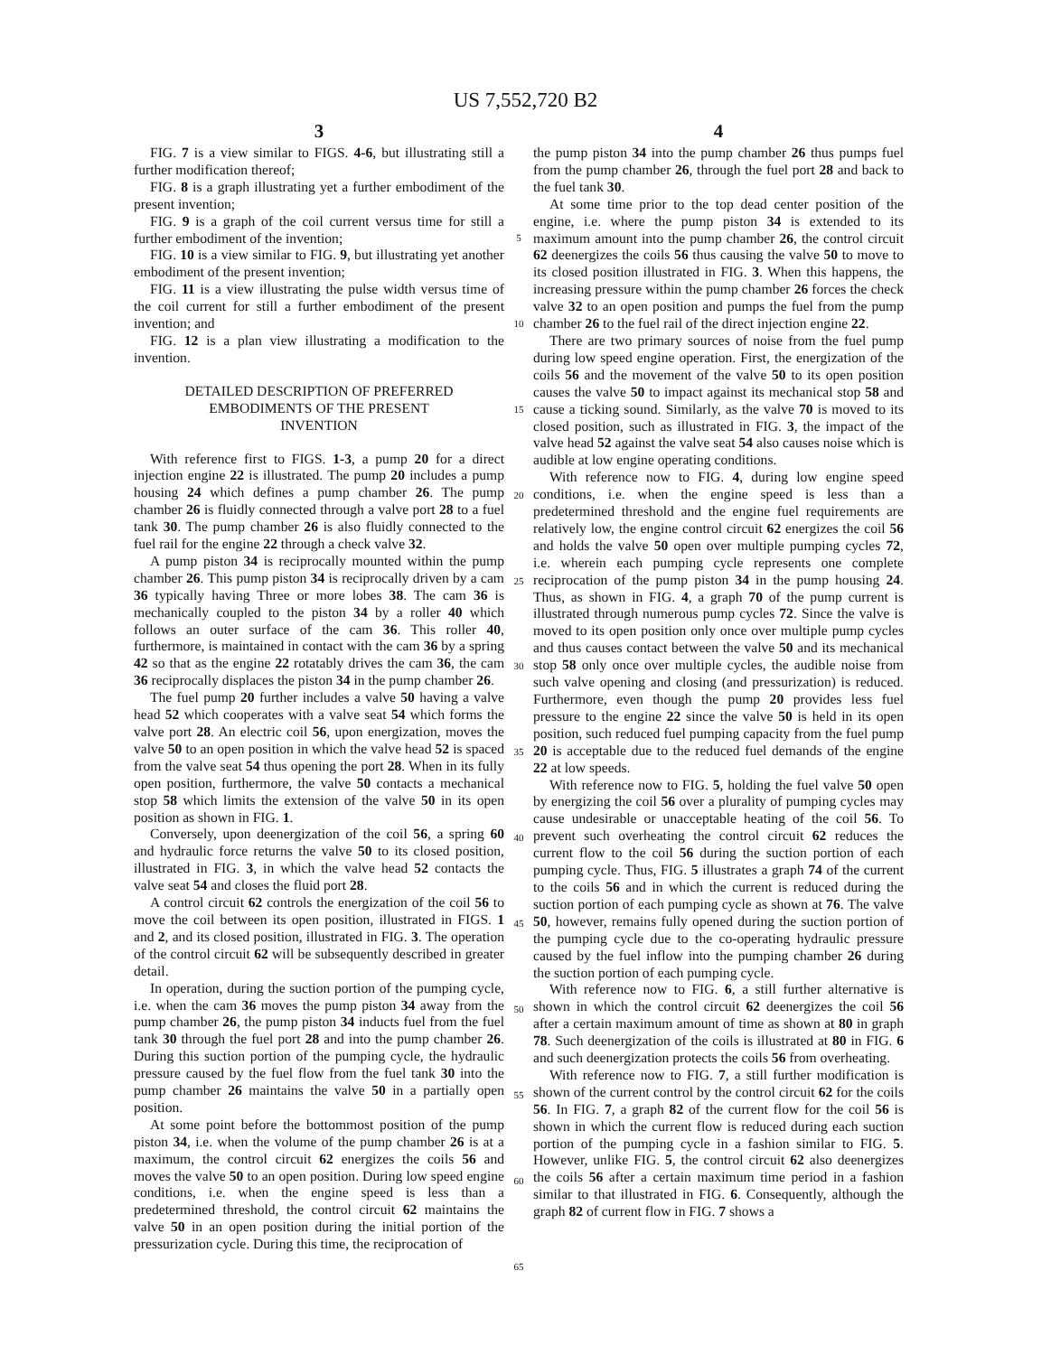US 7,552,720 B2
3
FIG. 7 is a view similar to FIGS. 4-6, but illustrating still a further modification thereof;
FIG. 8 is a graph illustrating yet a further embodiment of the present invention;
FIG. 9 is a graph of the coil current versus time for still a further embodiment of the invention;
FIG. 10 is a view similar to FIG. 9, but illustrating yet another embodiment of the present invention;
FIG. 11 is a view illustrating the pulse width versus time of the coil current for still a further embodiment of the present invention; and
FIG. 12 is a plan view illustrating a modification to the invention.
DETAILED DESCRIPTION OF PREFERRED EMBODIMENTS OF THE PRESENT INVENTION
With reference first to FIGS. 1-3, a pump 20 for a direct injection engine 22 is illustrated. The pump 20 includes a pump housing 24 which defines a pump chamber 26. The pump chamber 26 is fluidly connected through a valve port 28 to a fuel tank 30. The pump chamber 26 is also fluidly connected to the fuel rail for the engine 22 through a check valve 32.
A pump piston 34 is reciprocally mounted within the pump chamber 26. This pump piston 34 is reciprocally driven by a cam 36 typically having Three or more lobes 38. The cam 36 is mechanically coupled to the piston 34 by a roller 40 which follows an outer surface of the cam 36. This roller 40, furthermore, is maintained in contact with the cam 36 by a spring 42 so that as the engine 22 rotatably drives the cam 36, the cam 36 reciprocally displaces the piston 34 in the pump chamber 26.
The fuel pump 20 further includes a valve 50 having a valve head 52 which cooperates with a valve seat 54 which forms the valve port 28. An electric coil 56, upon energization, moves the valve 50 to an open position in which the valve head 52 is spaced from the valve seat 54 thus opening the port 28. When in its fully open position, furthermore, the valve 50 contacts a mechanical stop 58 which limits the extension of the valve 50 in its open position as shown in FIG. 1.
Conversely, upon deenergization of the coil 56, a spring 60 and hydraulic force returns the valve 50 to its closed position, illustrated in FIG. 3, in which the valve head 52 contacts the valve seat 54 and closes the fluid port 28.
A control circuit 62 controls the energization of the coil 56 to move the coil between its open position, illustrated in FIGS. 1 and 2, and its closed position, illustrated in FIG. 3. The operation of the control circuit 62 will be subsequently described in greater detail.
In operation, during the suction portion of the pumping cycle, i.e. when the cam 36 moves the pump piston 34 away from the pump chamber 26, the pump piston 34 inducts fuel from the fuel tank 30 through the fuel port 28 and into the pump chamber 26. During this suction portion of the pumping cycle, the hydraulic pressure caused by the fuel flow from the fuel tank 30 into the pump chamber 26 maintains the valve 50 in a partially open position.
At some point before the bottommost position of the pump piston 34, i.e. when the volume of the pump chamber 26 is at a maximum, the control circuit 62 energizes the coils 56 and moves the valve 50 to an open position. During low speed engine conditions, i.e. when the engine speed is less than a predetermined threshold, the control circuit 62 maintains the valve 50 in an open position during the initial portion of the pressurization cycle. During this time, the reciprocation of
5
10
15
20
25
30
35
40
45
50
55
60
65
4
the pump piston 34 into the pump chamber 26 thus pumps fuel from the pump chamber 26, through the fuel port 28 and back to the fuel tank 30.
At some time prior to the top dead center position of the engine, i.e. where the pump piston 34 is extended to its maximum amount into the pump chamber 26, the control circuit 62 deenergizes the coils 56 thus causing the valve 50 to move to its closed position illustrated in FIG. 3. When this happens, the increasing pressure within the pump chamber 26 forces the check valve 32 to an open position and pumps the fuel from the pump chamber 26 to the fuel rail of the direct injection engine 22.
There are two primary sources of noise from the fuel pump during low speed engine operation. First, the energization of the coils 56 and the movement of the valve 50 to its open position causes the valve 50 to impact against its mechanical stop 58 and cause a ticking sound. Similarly, as the valve 70 is moved to its closed position, such as illustrated in FIG. 3, the impact of the valve head 52 against the valve seat 54 also causes noise which is audible at low engine operating conditions.
With reference now to FIG. 4, during low engine speed conditions, i.e. when the engine speed is less than a predetermined threshold and the engine fuel requirements are relatively low, the engine control circuit 62 energizes the coil 56 and holds the valve 50 open over multiple pumping cycles 72, i.e. wherein each pumping cycle represents one complete reciprocation of the pump piston 34 in the pump housing 24. Thus, as shown in FIG. 4, a graph 70 of the pump current is illustrated through numerous pump cycles 72. Since the valve is moved to its open position only once over multiple pump cycles and thus causes contact between the valve 50 and its mechanical stop 58 only once over multiple cycles, the audible noise from such valve opening and closing (and pressurization) is reduced. Furthermore, even though the pump 20 provides less fuel pressure to the engine 22 since the valve 50 is held in its open position, such reduced fuel pumping capacity from the fuel pump 20 is acceptable due to the reduced fuel demands of the engine 22 at low speeds.
With reference now to FIG. 5, holding the fuel valve 50 open by energizing the coil 56 over a plurality of pumping cycles may cause undesirable or unacceptable heating of the coil 56. To prevent such overheating the control circuit 62 reduces the current flow to the coil 56 during the suction portion of each pumping cycle. Thus, FIG. 5 illustrates a graph 74 of the current to the coils 56 and in which the current is reduced during the suction portion of each pumping cycle as shown at 76. The valve 50, however, remains fully opened during the suction portion of the pumping cycle due to the co-operating hydraulic pressure caused by the fuel inflow into the pumping chamber 26 during the suction portion of each pumping cycle.
With reference now to FIG. 6, a still further alternative is shown in which the control circuit 62 deenergizes the coil 56 after a certain maximum amount of time as shown at 80 in graph 78. Such deenergization of the coils is illustrated at 80 in FIG. 6 and such deenergization protects the coils 56 from overheating.
With reference now to FIG. 7, a still further modification is shown of the current control by the control circuit 62 for the coils 56. In FIG. 7, a graph 82 of the current flow for the coil 56 is shown in which the current flow is reduced during each suction portion of the pumping cycle in a fashion similar to FIG. 5. However, unlike FIG. 5, the control circuit 62 also deenergizes the coils 56 after a certain maximum time period in a fashion similar to that illustrated in FIG. 6. Consequently, although the graph 82 of current flow in FIG. 7 shows a